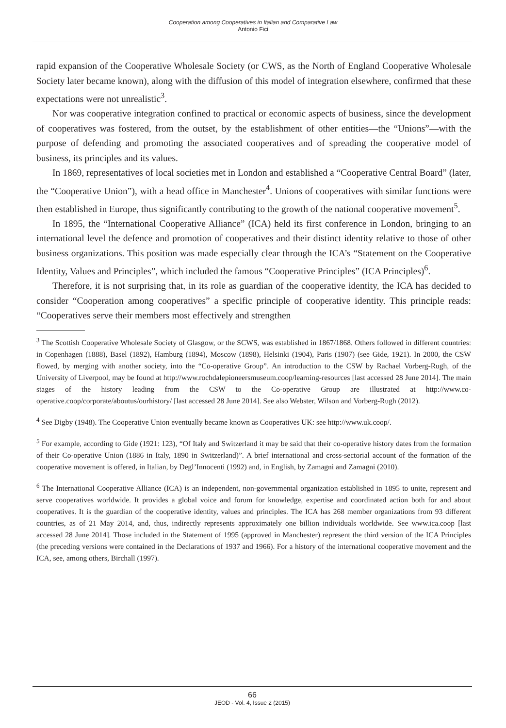Cooperation among Cooperatives in Italian and Comparative Law
Antonio Fici
rapid expansion of the Cooperative Wholesale Society (or CWS, as the North of England Cooperative Wholesale Society later became known), along with the diffusion of this model of integration elsewhere, confirmed that these expectations were not unrealistic<sup>3</sup>.
Nor was cooperative integration confined to practical or economic aspects of business, since the development of cooperatives was fostered, from the outset, by the establishment of other entities—the “Unions”—with the purpose of defending and promoting the associated cooperatives and of spreading the cooperative model of business, its principles and its values.
In 1869, representatives of local societies met in London and established a “Cooperative Central Board” (later, the “Cooperative Union”), with a head office in Manchester<sup>4</sup>. Unions of cooperatives with similar functions were then established in Europe, thus significantly contributing to the growth of the national cooperative movement<sup>5</sup>.
In 1895, the “International Cooperative Alliance” (ICA) held its first conference in London, bringing to an international level the defence and promotion of cooperatives and their distinct identity relative to those of other business organizations. This position was made especially clear through the ICA’s “Statement on the Cooperative Identity, Values and Principles”, which included the famous “Cooperative Principles” (ICA Principles)<sup>6</sup>.
Therefore, it is not surprising that, in its role as guardian of the cooperative identity, the ICA has decided to consider “Cooperation among cooperatives” a specific principle of cooperative identity. This principle reads: “Cooperatives serve their members most effectively and strengthen
<sup>3</sup> The Scottish Cooperative Wholesale Society of Glasgow, or the SCWS, was established in 1867/1868. Others followed in different countries: in Copenhagen (1888), Basel (1892), Hamburg (1894), Moscow (1898), Helsinki (1904), Paris (1907) (see Gide, 1921). In 2000, the CSW flowed, by merging with another society, into the “Co-operative Group”. An introduction to the CSW by Rachael Vorberg-Rugh, of the University of Liverpool, may be found at http://www.rochdalepioneersmuseum.coop/learning-resources [last accessed 28 June 2014]. The main stages of the history leading from the CSW to the Co-operative Group are illustrated at http://www.co-operative.coop/corporate/aboutus/ourhistory/ [last accessed 28 June 2014]. See also Webster, Wilson and Vorberg-Rugh (2012).
<sup>4</sup> See Digby (1948). The Cooperative Union eventually became known as Cooperatives UK: see http://www.uk.coop/.
<sup>5</sup> For example, according to Gide (1921: 123), “Of Italy and Switzerland it may be said that their co-operative history dates from the formation of their Co-operative Union (1886 in Italy, 1890 in Switzerland)”. A brief international and cross-sectorial account of the formation of the cooperative movement is offered, in Italian, by Degl’Innocenti (1992) and, in English, by Zamagni and Zamagni (2010).
<sup>6</sup> The International Cooperative Alliance (ICA) is an independent, non-governmental organization established in 1895 to unite, represent and serve cooperatives worldwide. It provides a global voice and forum for knowledge, expertise and coordinated action both for and about cooperatives. It is the guardian of the cooperative identity, values and principles. The ICA has 268 member organizations from 93 different countries, as of 21 May 2014, and, thus, indirectly represents approximately one billion individuals worldwide. See www.ica.coop [last accessed 28 June 2014]. Those included in the Statement of 1995 (approved in Manchester) represent the third version of the ICA Principles (the preceding versions were contained in the Declarations of 1937 and 1966). For a history of the international cooperative movement and the ICA, see, among others, Birchall (1997).
66
JEOD - Vol. 4, Issue 2 (2015)